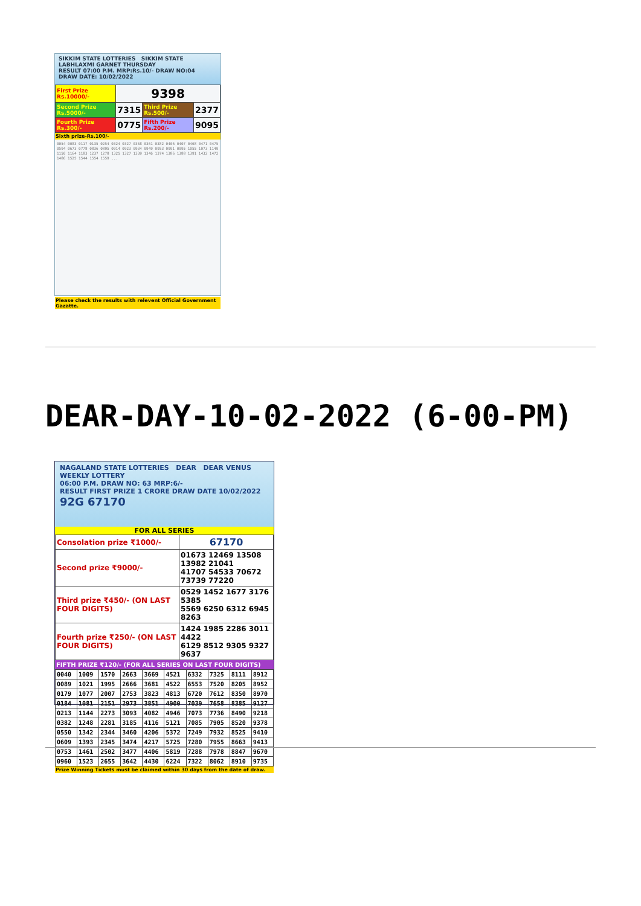SIKKIM STATE LOTTERIES SIKKIM STATE LABHLAXMI GARNET THURSDAY
RESULT 07:00 P.M. MRP:Rs.10/- DRAW NO:04
DRAW DATE: 10/02/2022
| First Prize Rs.10000/- | 9398 | | |
| Second Prize Rs.5000/- | 7315 | Third Prize Rs.500/- | 2377 |
| Fourth Prize Rs.300/- | 0775 | Fifth Prize Rs.200/- | 9095 |
Sixth prize-Rs.100/-
0054 0083 0117 0135 0254 0324 0327 0358 0361 0382 0406 0407 0468 0471 0475 0594 0673 0778 0836 0895 0914 0923 0934 0949 0953 0991 0995 1055 1073 1149 1150 1164 1183 1237 1278 1325 1327 1339 1346 1374 1386 1388 1391 1432 1472 1486 1525 1544 1554 1559 ...
Please check the results with relevent Official Government Gazatte.
DEAR-DAY-10-02-2022 (6-00-PM)
NAGALAND STATE LOTTERIES DEAR DEAR VENUS WEEKLY LOTTERY
06:00 P.M. DRAW NO: 63 MRP:6/-
RESULT FIRST PRIZE 1 CRORE DRAW DATE 10/02/2022
92G 67170
FOR ALL SERIES
| Consolation prize ₹1000/- | 67170 |
| Second prize ₹9000/- | 01673 12469 13508 13982 21041 41707 54533 70672 73739 77220 |
| Third prize ₹450/- (ON LAST FOUR DIGITS) | 0529 1452 1677 3176 5385 5569 6250 6312 6945 8263 |
| Fourth prize ₹250/- (ON LAST FOUR DIGITS) | 1424 1985 2286 3011 4422 6129 8512 9305 9327 9637 |
FIFTH PRIZE ₹120/- (FOR ALL SERIES ON LAST FOUR DIGITS)
| 0040 | 1009 | 1570 | 2663 | 3669 | 4521 | 6332 | 7325 | 8111 | 8912 |
| 0089 | 1021 | 1995 | 2666 | 3681 | 4522 | 6553 | 7520 | 8205 | 8952 |
| 0179 | 1077 | 2007 | 2753 | 3823 | 4813 | 6720 | 7612 | 8350 | 8970 |
| 0184 | 1081 | 2151 | 2973 | 3851 | 4900 | 7039 | 7658 | 8385 | 9127 |
| 0213 | 1144 | 2273 | 3093 | 4082 | 4946 | 7073 | 7736 | 8490 | 9218 |
| 0382 | 1248 | 2281 | 3185 | 4116 | 5121 | 7085 | 7905 | 8520 | 9378 |
| 0550 | 1342 | 2344 | 3460 | 4206 | 5372 | 7249 | 7932 | 8525 | 9410 |
| 0609 | 1393 | 2345 | 3474 | 4217 | 5725 | 7280 | 7955 | 8663 | 9413 |
| 0753 | 1461 | 2502 | 3477 | 4406 | 5819 | 7288 | 7978 | 8847 | 9670 |
| 0960 | 1523 | 2655 | 3642 | 4430 | 6224 | 7322 | 8062 | 8910 | 9735 |
Prize Winning Tickets must be claimed within 30 days from the date of draw.